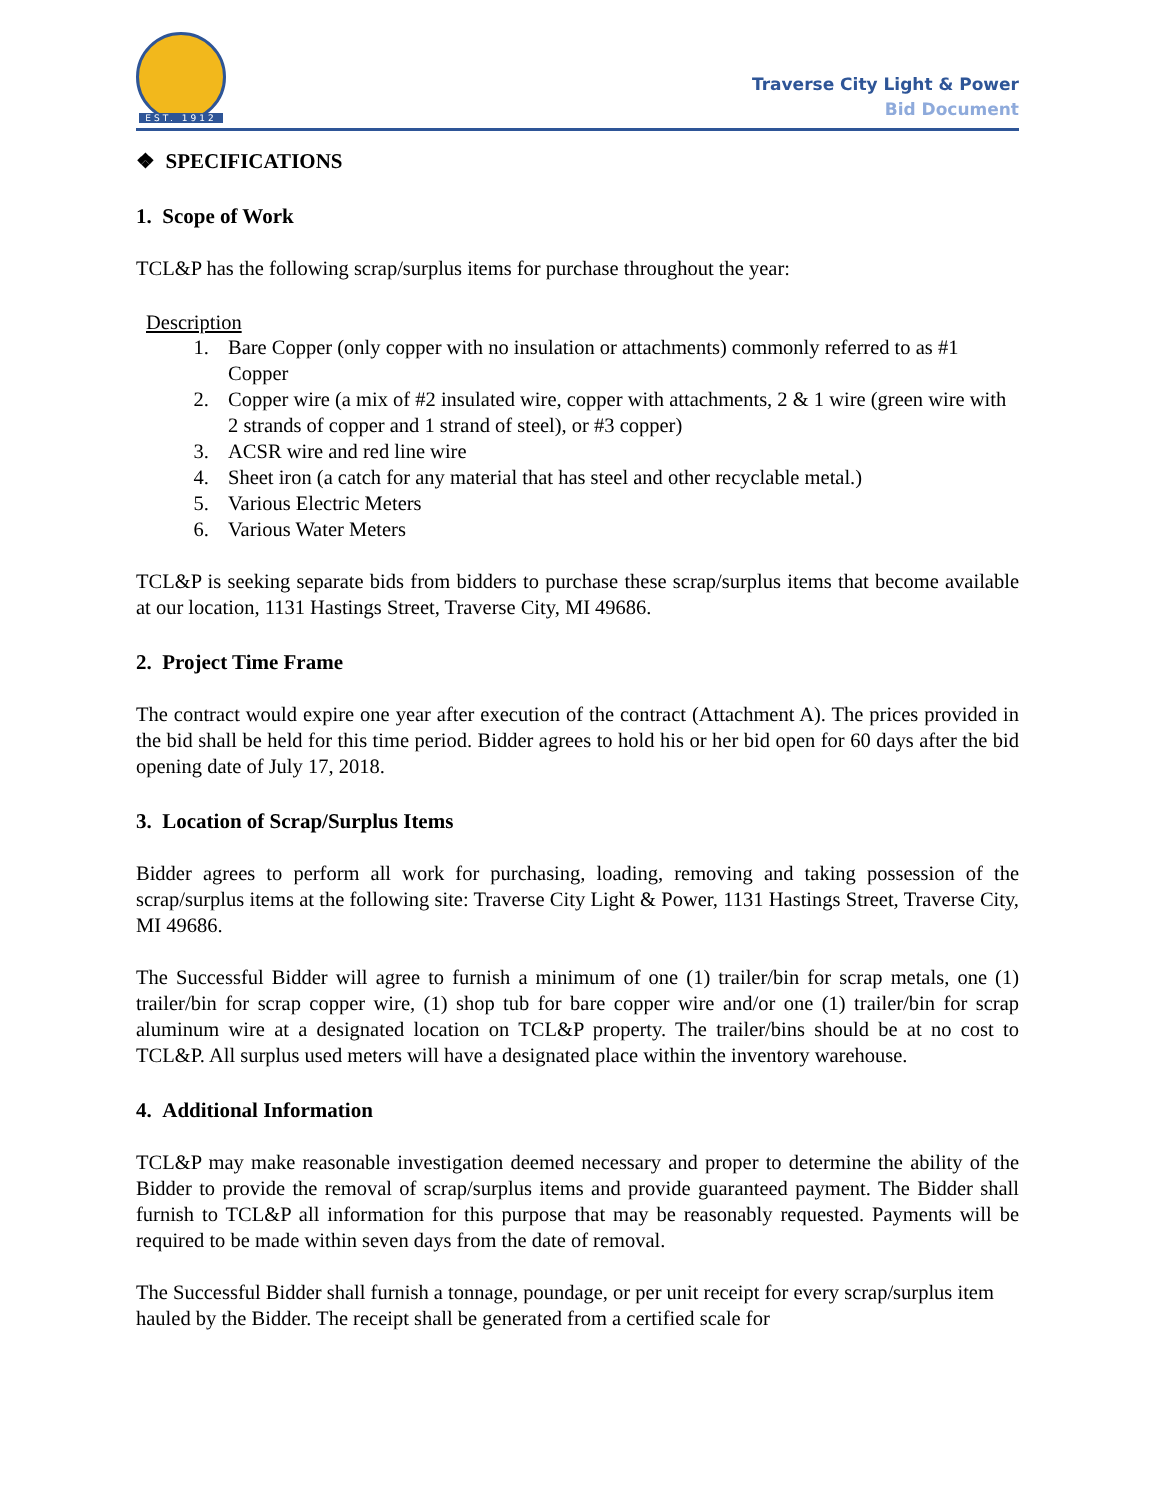EST. 1912
Traverse City Light & Power
Bid Document
❖ SPECIFICATIONS
1. Scope of Work
TCL&P has the following scrap/surplus items for purchase throughout the year:
Description
1. Bare Copper (only copper with no insulation or attachments) commonly referred to as #1 Copper
2. Copper wire (a mix of #2 insulated wire, copper with attachments, 2 & 1 wire (green wire with 2 strands of copper and 1 strand of steel), or #3 copper)
3. ACSR wire and red line wire
4. Sheet iron (a catch for any material that has steel and other recyclable metal.)
5. Various Electric Meters
6. Various Water Meters
TCL&P is seeking separate bids from bidders to purchase these scrap/surplus items that become available at our location, 1131 Hastings Street, Traverse City, MI 49686.
2. Project Time Frame
The contract would expire one year after execution of the contract (Attachment A). The prices provided in the bid shall be held for this time period. Bidder agrees to hold his or her bid open for 60 days after the bid opening date of July 17, 2018.
3. Location of Scrap/Surplus Items
Bidder agrees to perform all work for purchasing, loading, removing and taking possession of the scrap/surplus items at the following site: Traverse City Light & Power, 1131 Hastings Street, Traverse City, MI 49686.
The Successful Bidder will agree to furnish a minimum of one (1) trailer/bin for scrap metals, one (1) trailer/bin for scrap copper wire, (1) shop tub for bare copper wire and/or one (1) trailer/bin for scrap aluminum wire at a designated location on TCL&P property. The trailer/bins should be at no cost to TCL&P. All surplus used meters will have a designated place within the inventory warehouse.
4. Additional Information
TCL&P may make reasonable investigation deemed necessary and proper to determine the ability of the Bidder to provide the removal of scrap/surplus items and provide guaranteed payment. The Bidder shall furnish to TCL&P all information for this purpose that may be reasonably requested. Payments will be required to be made within seven days from the date of removal.
The Successful Bidder shall furnish a tonnage, poundage, or per unit receipt for every scrap/surplus item hauled by the Bidder. The receipt shall be generated from a certified scale for